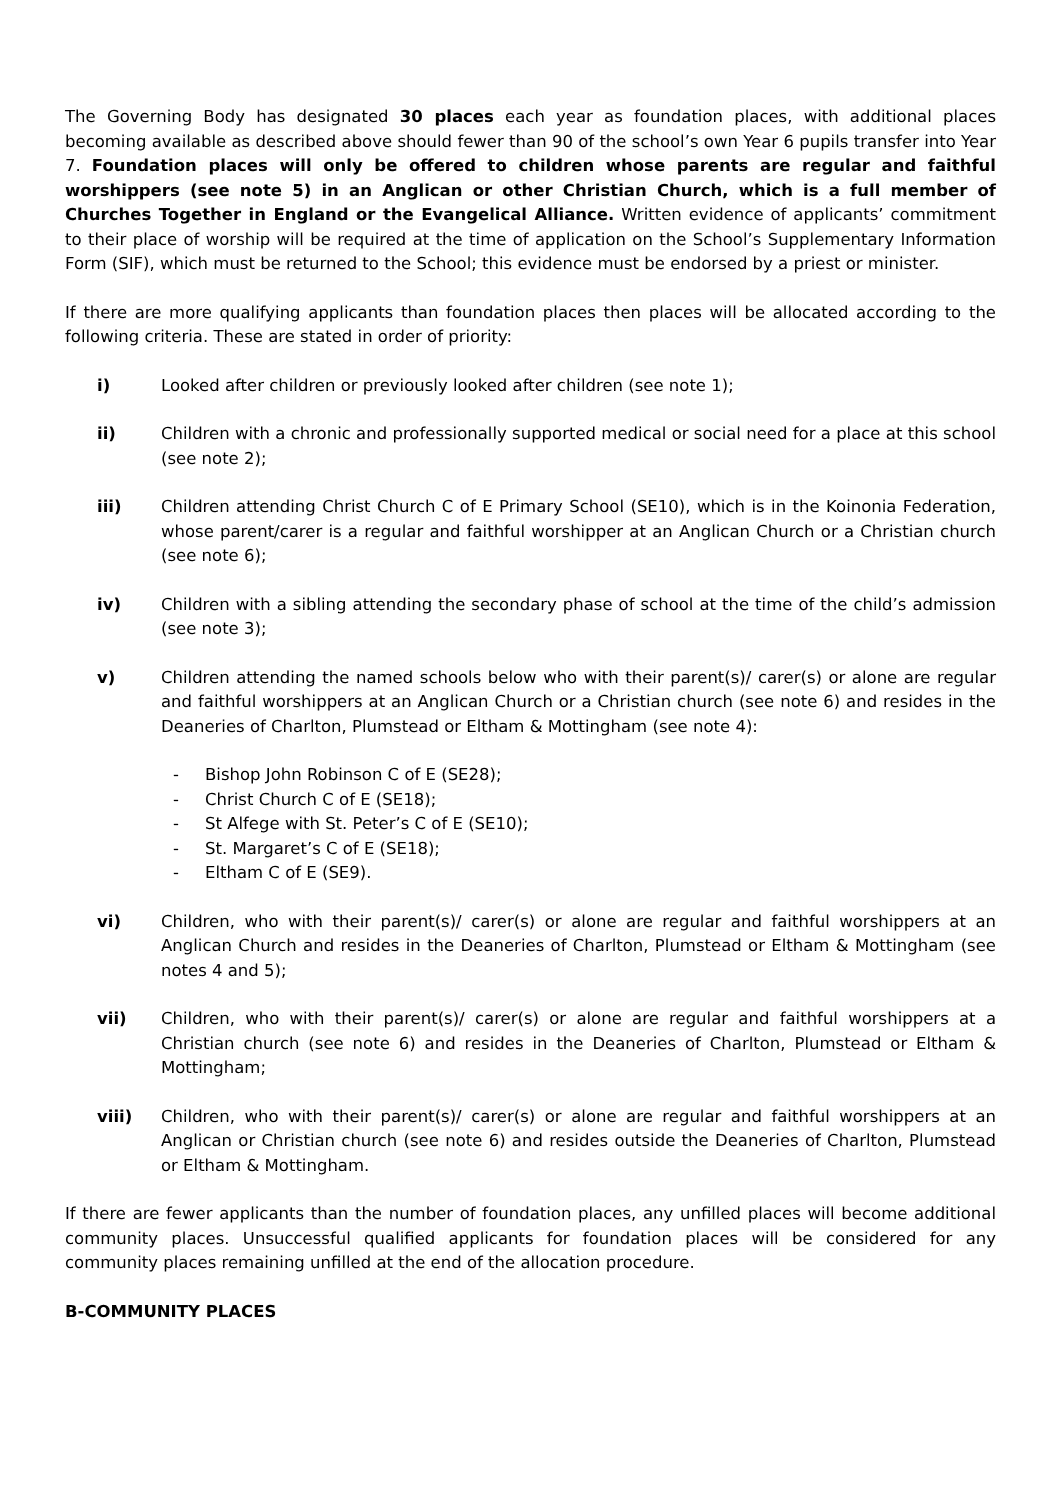The Governing Body has designated 30 places each year as foundation places, with additional places becoming available as described above should fewer than 90 of the school’s own Year 6 pupils transfer into Year 7. Foundation places will only be offered to children whose parents are regular and faithful worshippers (see note 5) in an Anglican or other Christian Church, which is a full member of Churches Together in England or the Evangelical Alliance. Written evidence of applicants’ commitment to their place of worship will be required at the time of application on the School’s Supplementary Information Form (SIF), which must be returned to the School; this evidence must be endorsed by a priest or minister.
If there are more qualifying applicants than foundation places then places will be allocated according to the following criteria. These are stated in order of priority:
i) Looked after children or previously looked after children (see note 1);
ii) Children with a chronic and professionally supported medical or social need for a place at this school (see note 2);
iii) Children attending Christ Church C of E Primary School (SE10), which is in the Koinonia Federation, whose parent/carer is a regular and faithful worshipper at an Anglican Church or a Christian church (see note 6);
iv) Children with a sibling attending the secondary phase of school at the time of the child’s admission (see note 3);
v) Children attending the named schools below who with their parent(s)/ carer(s) or alone are regular and faithful worshippers at an Anglican Church or a Christian church (see note 6) and resides in the Deaneries of Charlton, Plumstead or Eltham & Mottingham (see note 4):
- Bishop John Robinson C of E (SE28);
- Christ Church C of E (SE18);
- St Alfege with St. Peter’s C of E (SE10);
- St. Margaret’s C of E (SE18);
- Eltham C of E (SE9).
vi) Children, who with their parent(s)/ carer(s) or alone are regular and faithful worshippers at an Anglican Church and resides in the Deaneries of Charlton, Plumstead or Eltham & Mottingham (see notes 4 and 5);
vii) Children, who with their parent(s)/ carer(s) or alone are regular and faithful worshippers at a Christian church (see note 6) and resides in the Deaneries of Charlton, Plumstead or Eltham & Mottingham;
viii) Children, who with their parent(s)/ carer(s) or alone are regular and faithful worshippers at an Anglican or Christian church (see note 6) and resides outside the Deaneries of Charlton, Plumstead or Eltham & Mottingham.
If there are fewer applicants than the number of foundation places, any unfilled places will become additional community places. Unsuccessful qualified applicants for foundation places will be considered for any community places remaining unfilled at the end of the allocation procedure.
B-COMMUNITY PLACES